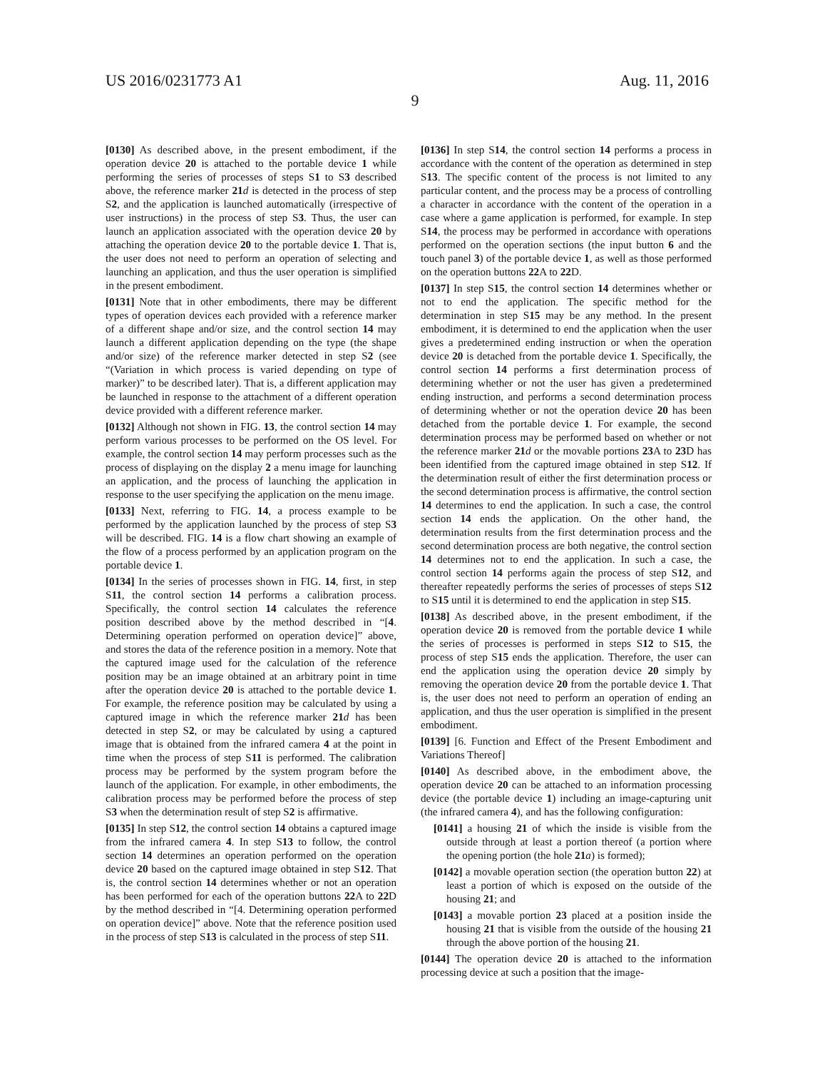US 2016/0231773 A1 Aug. 11, 2016
9
[0130] As described above, in the present embodiment, if the operation device 20 is attached to the portable device 1 while performing the series of processes of steps S1 to S3 described above, the reference marker 21 d is detected in the process of step S2, and the application is launched automatically (irrespective of user instructions) in the process of step S3. Thus, the user can launch an application associated with the operation device 20 by attaching the operation device 20 to the portable device 1. That is, the user does not need to perform an operation of selecting and launching an application, and thus the user operation is simplified in the present embodiment.
[0131] Note that in other embodiments, there may be different types of operation devices each provided with a reference marker of a different shape and/or size, and the control section 14 may launch a different application depending on the type (the shape and/or size) of the reference marker detected in step S2 (see “(Variation in which process is varied depending on type of marker)” to be described later). That is, a different application may be launched in response to the attachment of a different operation device provided with a different reference marker.
[0132] Although not shown in FIG. 13, the control section 14 may perform various processes to be performed on the OS level. For example, the control section 14 may perform processes such as the process of displaying on the display 2 a menu image for launching an application, and the process of launching the application in response to the user specifying the application on the menu image.
[0133] Next, referring to FIG. 14, a process example to be performed by the application launched by the process of step S3 will be described. FIG. 14 is a flow chart showing an example of the flow of a process performed by an application program on the portable device 1.
[0134] In the series of processes shown in FIG. 14, first, in step S11, the control section 14 performs a calibration process. Specifically, the control section 14 calculates the reference position described above by the method described in “[4. Determining operation performed on operation device]” above, and stores the data of the reference position in a memory. Note that the captured image used for the calculation of the reference position may be an image obtained at an arbitrary point in time after the operation device 20 is attached to the portable device 1. For example, the reference position may be calculated by using a captured image in which the reference marker 21 d has been detected in step S2, or may be calculated by using a captured image that is obtained from the infrared camera 4 at the point in time when the process of step S11 is performed. The calibration process may be performed by the system program before the launch of the application. For example, in other embodiments, the calibration process may be performed before the process of step S3 when the determination result of step S2 is affirmative.
[0135] In step S12, the control section 14 obtains a captured image from the infrared camera 4. In step S13 to follow, the control section 14 determines an operation performed on the operation device 20 based on the captured image obtained in step S12. That is, the control section 14 determines whether or not an operation has been performed for each of the operation buttons 22 A to 22 D by the method described in “[4. Determining operation performed on operation device]” above. Note that the reference position used in the process of step S13 is calculated in the process of step S11.
[0136] In step S14, the control section 14 performs a process in accordance with the content of the operation as determined in step S13. The specific content of the process is not limited to any particular content, and the process may be a process of controlling a character in accordance with the content of the operation in a case where a game application is performed, for example. In step S14, the process may be performed in accordance with operations performed on the operation sections (the input button 6 and the touch panel 3) of the portable device 1, as well as those performed on the operation buttons 22 A to 22 D.
[0137] In step S15, the control section 14 determines whether or not to end the application. The specific method for the determination in step S15 may be any method. In the present embodiment, it is determined to end the application when the user gives a predetermined ending instruction or when the operation device 20 is detached from the portable device 1. Specifically, the control section 14 performs a first determination process of determining whether or not the user has given a predetermined ending instruction, and performs a second determination process of determining whether or not the operation device 20 has been detached from the portable device 1. For example, the second determination process may be performed based on whether or not the reference marker 21 d or the movable portions 23 A to 23 D has been identified from the captured image obtained in step S12. If the determination result of either the first determination process or the second determination process is affirmative, the control section 14 determines to end the application. In such a case, the control section 14 ends the application. On the other hand, the determination results from the first determination process and the second determination process are both negative, the control section 14 determines not to end the application. In such a case, the control section 14 performs again the process of step S12, and thereafter repeatedly performs the series of processes of steps S12 to S15 until it is determined to end the application in step S15.
[0138] As described above, in the present embodiment, if the operation device 20 is removed from the portable device 1 while the series of processes is performed in steps S12 to S15, the process of step S15 ends the application. Therefore, the user can end the application using the operation device 20 simply by removing the operation device 20 from the portable device 1. That is, the user does not need to perform an operation of ending an application, and thus the user operation is simplified in the present embodiment.
[0139] [6. Function and Effect of the Present Embodiment and Variations Thereof]
[0140] As described above, in the embodiment above, the operation device 20 can be attached to an information processing device (the portable device 1) including an image-capturing unit (the infrared camera 4), and has the following configuration:
[0141] a housing 21 of which the inside is visible from the outside through at least a portion thereof (a portion where the opening portion (the hole 21 a) is formed);
[0142] a movable operation section (the operation button 22) at least a portion of which is exposed on the outside of the housing 21; and
[0143] a movable portion 23 placed at a position inside the housing 21 that is visible from the outside of the housing 21 through the above portion of the housing 21.
[0144] The operation device 20 is attached to the information processing device at such a position that the image-